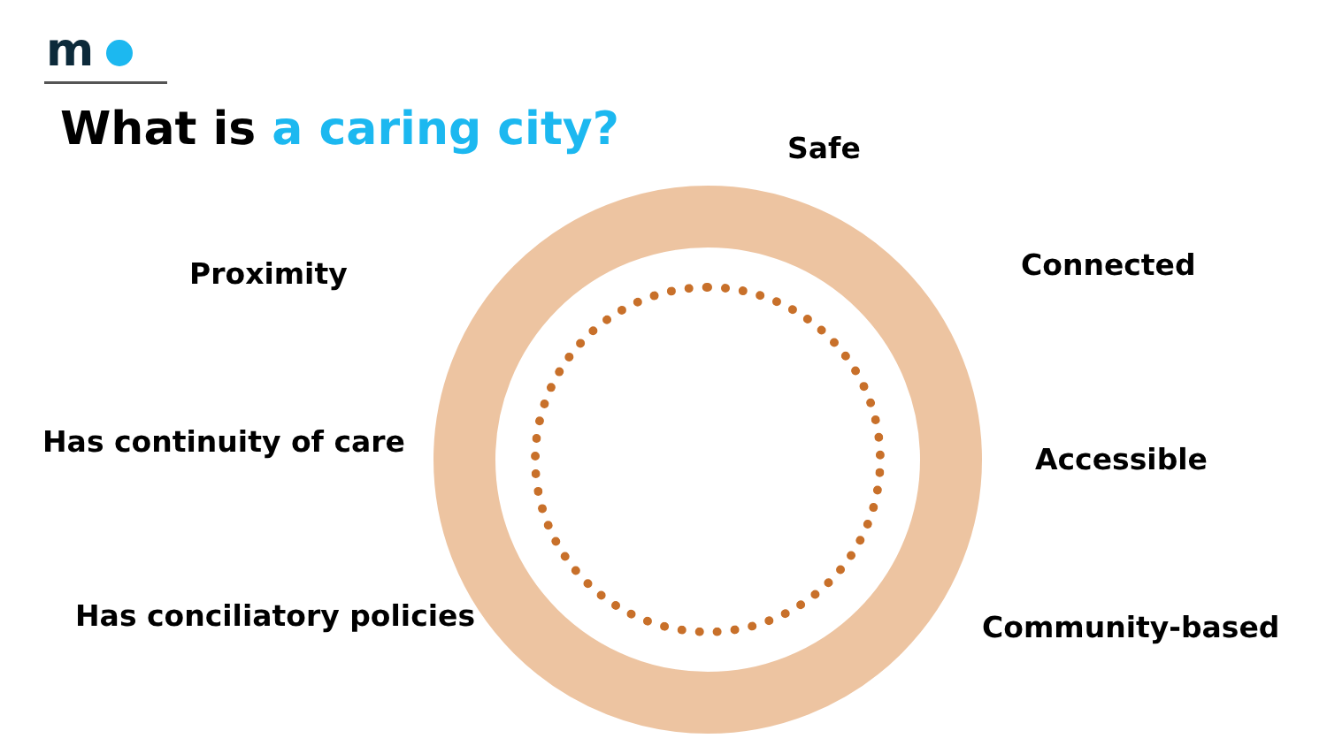m
What is a caring city? Safe
Proximity Connected
Has continuity of care
Accessible
Has conciliatory policies Community-based